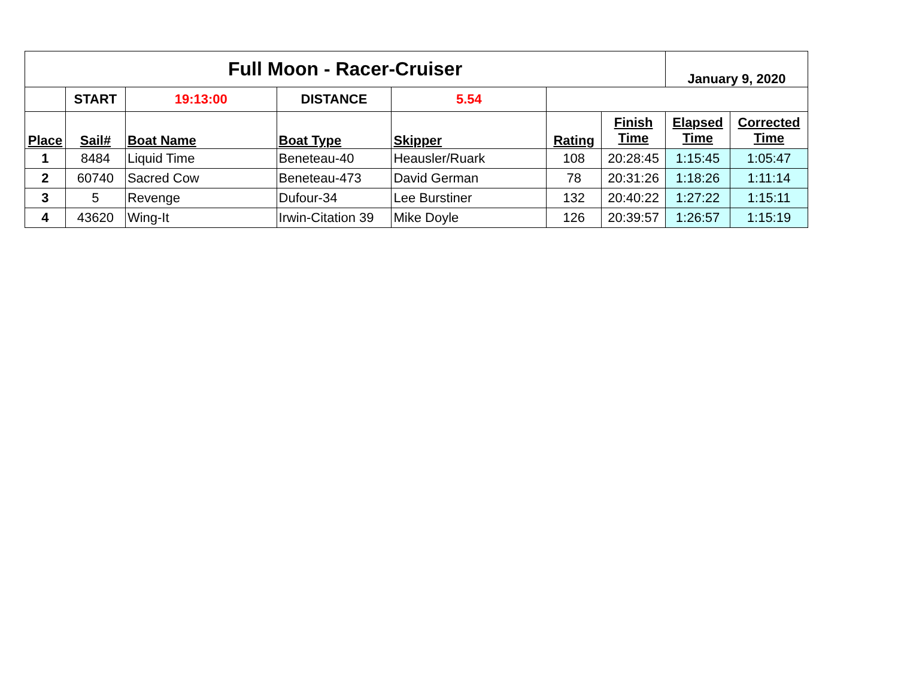| Full Moon - Racer-Cruiser | | | | | | | January 9, 2020 | |
| --- | --- | --- | --- | --- | --- | --- | --- | --- |
| | START | 19:13:00 | DISTANCE | 5.54 | | | | |
| Place | Sail# | Boat Name | Boat Type | Skipper | Rating | Finish Time | Elapsed Time | Corrected Time |
| 1 | 8484 | Liquid Time | Beneteau-40 | Heausler/Ruark | 108 | 20:28:45 | 1:15:45 | 1:05:47 |
| 2 | 60740 | Sacred Cow | Beneteau-473 | David German | 78 | 20:31:26 | 1:18:26 | 1:11:14 |
| 3 | 5 | Revenge | Dufour-34 | Lee Burstiner | 132 | 20:40:22 | 1:27:22 | 1:15:11 |
| 4 | 43620 | Wing-It | Irwin-Citation 39 | Mike Doyle | 126 | 20:39:57 | 1:26:57 | 1:15:19 |